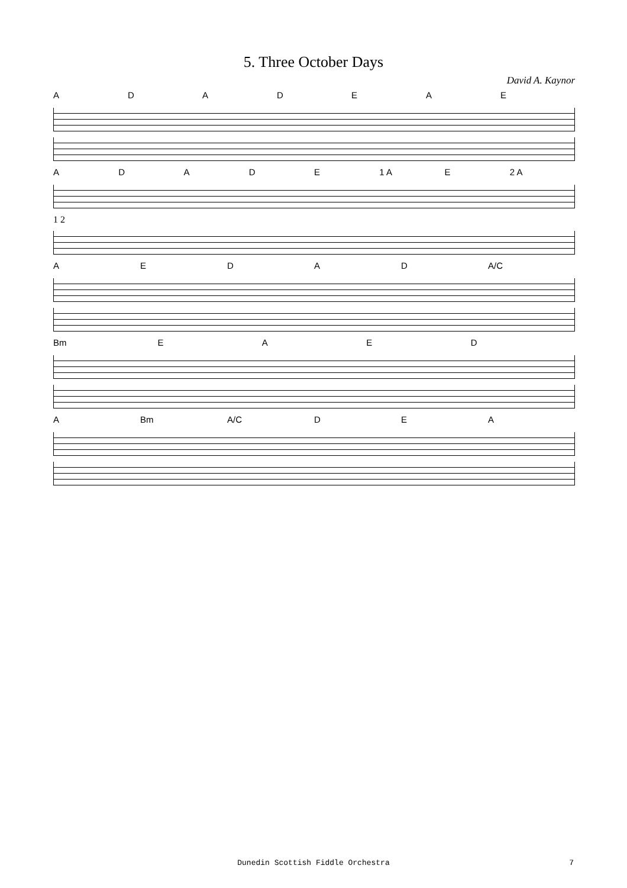5. Three October Days
David A. Kaynor
ADADEAE
ADADE 1 A E 2 A
1 2
AEDAD A/C
Bm EAED
A Bm A/C DEA
Dunedin Scottish Fiddle Orchestra
7